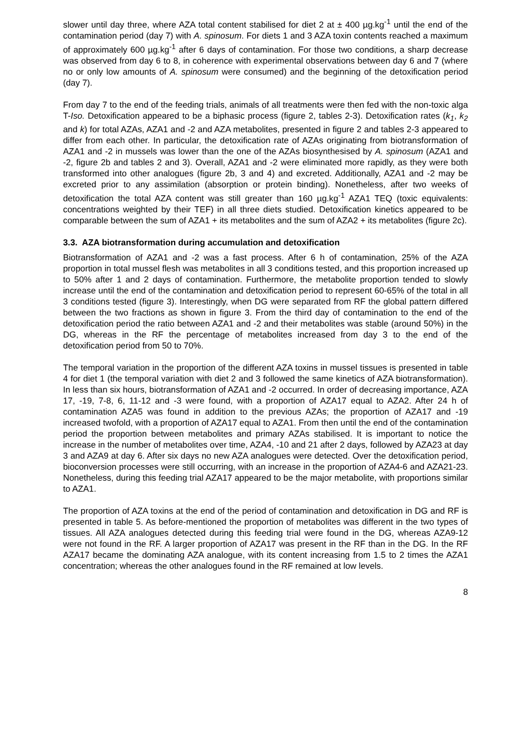slower until day three, where AZA total content stabilised for diet 2 at ± 400 µg.kg<sup>-1</sup> until the end of the contamination period (day 7) with A. spinosum. For diets 1 and 3 AZA toxin contents reached a maximum of approximately 600 µg.kg<sup>-1</sup> after 6 days of contamination. For those two conditions, a sharp decrease was observed from day 6 to 8, in coherence with experimental observations between day 6 and 7 (where no or only low amounts of A. spinosum were consumed) and the beginning of the detoxification period (day 7).
From day 7 to the end of the feeding trials, animals of all treatments were then fed with the non-toxic alga T-Iso. Detoxification appeared to be a biphasic process (figure 2, tables 2-3). Detoxification rates (k<sub>1</sub>, k<sub>2</sub> and k) for total AZAs, AZA1 and -2 and AZA metabolites, presented in figure 2 and tables 2-3 appeared to differ from each other. In particular, the detoxification rate of AZAs originating from biotransformation of AZA1 and -2 in mussels was lower than the one of the AZAs biosynthesised by A. spinosum (AZA1 and -2, figure 2b and tables 2 and 3). Overall, AZA1 and -2 were eliminated more rapidly, as they were both transformed into other analogues (figure 2b, 3 and 4) and excreted. Additionally, AZA1 and -2 may be excreted prior to any assimilation (absorption or protein binding). Nonetheless, after two weeks of detoxification the total AZA content was still greater than 160 µg.kg<sup>-1</sup> AZA1 TEQ (toxic equivalents: concentrations weighted by their TEF) in all three diets studied. Detoxification kinetics appeared to be comparable between the sum of AZA1 + its metabolites and the sum of AZA2 + its metabolites (figure 2c).
3.3. AZA biotransformation during accumulation and detoxification
Biotransformation of AZA1 and -2 was a fast process. After 6 h of contamination, 25% of the AZA proportion in total mussel flesh was metabolites in all 3 conditions tested, and this proportion increased up to 50% after 1 and 2 days of contamination. Furthermore, the metabolite proportion tended to slowly increase until the end of the contamination and detoxification period to represent 60-65% of the total in all 3 conditions tested (figure 3). Interestingly, when DG were separated from RF the global pattern differed between the two fractions as shown in figure 3. From the third day of contamination to the end of the detoxification period the ratio between AZA1 and -2 and their metabolites was stable (around 50%) in the DG, whereas in the RF the percentage of metabolites increased from day 3 to the end of the detoxification period from 50 to 70%.
The temporal variation in the proportion of the different AZA toxins in mussel tissues is presented in table 4 for diet 1 (the temporal variation with diet 2 and 3 followed the same kinetics of AZA biotransformation). In less than six hours, biotransformation of AZA1 and -2 occurred. In order of decreasing importance, AZA 17, -19, 7-8, 6, 11-12 and -3 were found, with a proportion of AZA17 equal to AZA2. After 24 h of contamination AZA5 was found in addition to the previous AZAs; the proportion of AZA17 and -19 increased twofold, with a proportion of AZA17 equal to AZA1. From then until the end of the contamination period the proportion between metabolites and primary AZAs stabilised. It is important to notice the increase in the number of metabolites over time, AZA4, -10 and 21 after 2 days, followed by AZA23 at day 3 and AZA9 at day 6. After six days no new AZA analogues were detected. Over the detoxification period, bioconversion processes were still occurring, with an increase in the proportion of AZA4-6 and AZA21-23. Nonetheless, during this feeding trial AZA17 appeared to be the major metabolite, with proportions similar to AZA1.
The proportion of AZA toxins at the end of the period of contamination and detoxification in DG and RF is presented in table 5. As before-mentioned the proportion of metabolites was different in the two types of tissues. All AZA analogues detected during this feeding trial were found in the DG, whereas AZA9-12 were not found in the RF. A larger proportion of AZA17 was present in the RF than in the DG. In the RF AZA17 became the dominating AZA analogue, with its content increasing from 1.5 to 2 times the AZA1 concentration; whereas the other analogues found in the RF remained at low levels.
8